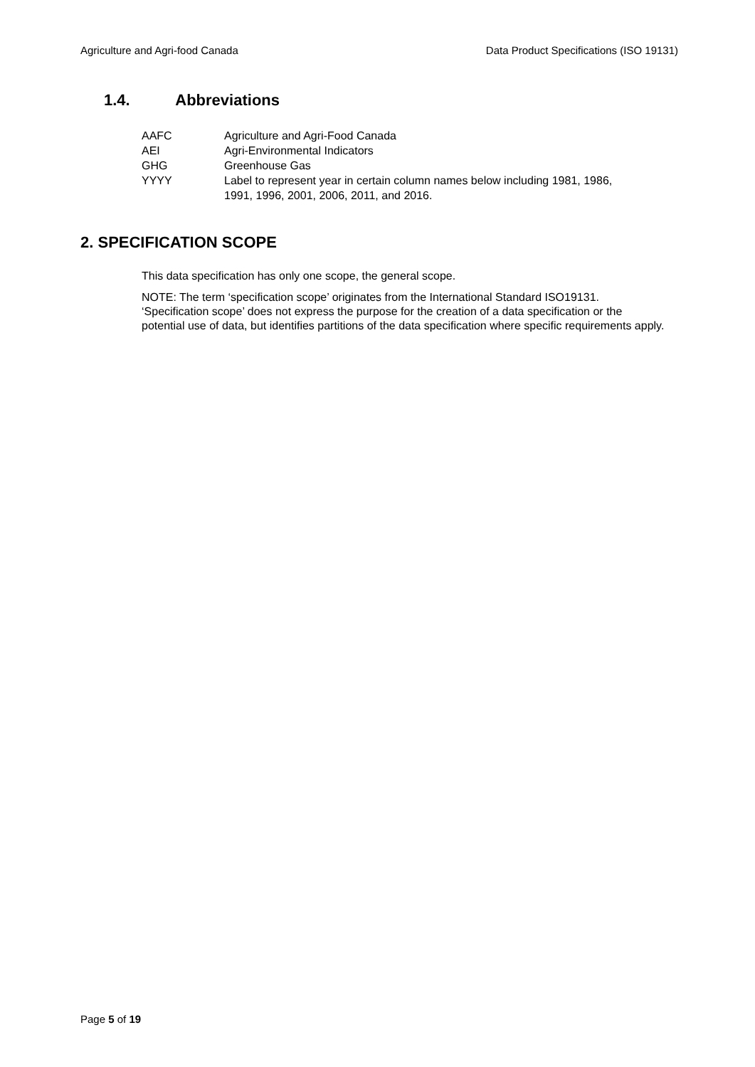Agriculture and Agri-food Canada Data Product Specifications (ISO 19131)
1.4. Abbreviations
| AAFC | Agriculture and Agri-Food Canada |
| AEI | Agri-Environmental Indicators |
| GHG | Greenhouse Gas |
| YYYY | Label to represent year in certain column names below including 1981, 1986, 1991, 1996, 2001, 2006, 2011, and 2016. |
2. SPECIFICATION SCOPE
This data specification has only one scope, the general scope.
NOTE: The term ‘specification scope’ originates from the International Standard ISO19131. ‘Specification scope’ does not express the purpose for the creation of a data specification or the potential use of data, but identifies partitions of the data specification where specific requirements apply.
Page 5 of 19